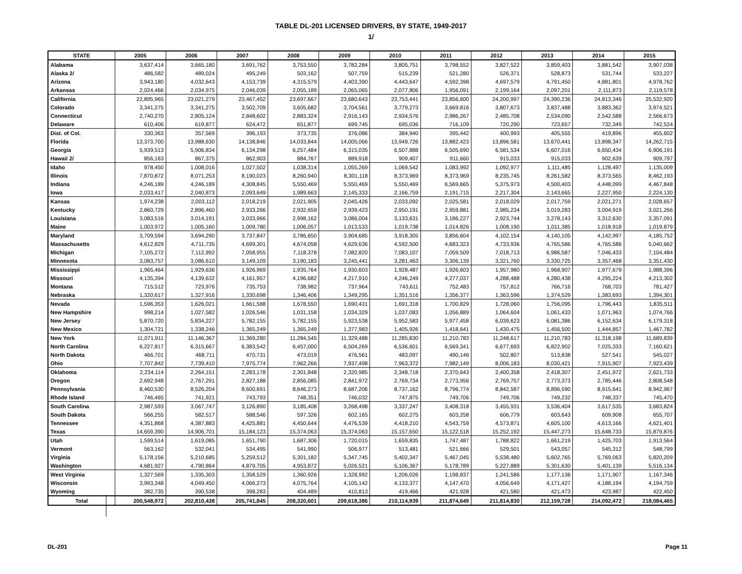TABLE DL-201 LICENSED DRIVERS, BY STATE, 1949-2017
1/
| STATE | 2005 | 2006 | 2007 | 2008 | 2009 | 2010 | 2011 | 2012 | 2013 | 2014 | 2015 |
| --- | --- | --- | --- | --- | --- | --- | --- | --- | --- | --- | --- |
| Alabama | 3,637,414 | 3,665,180 | 3,691,762 | 3,753,550 | 3,782,284 | 3,805,751 | 3,798,552 | 3,827,522 | 3,859,403 | 3,881,542 | 3,907,038 |
| Alaska 2/ | 486,582 | 489,024 | 495,249 | 503,162 | 507,759 | 515,239 | 521,280 | 526,371 | 528,873 | 531,744 | 533,227 |
| Arizona | 3,943,180 | 4,032,643 | 4,153,739 | 4,315,579 | 4,403,390 | 4,443,647 | 4,592,398 | 4,697,579 | 4,791,450 | 4,881,801 | 4,978,762 |
| Arkansas | 2,024,466 | 2,034,975 | 2,046,039 | 2,055,189 | 2,065,065 | 2,077,806 | 1,956,091 | 2,199,164 | 2,097,201 | 2,111,873 | 2,119,578 |
| California | 22,895,965 | 23,021,279 | 23,467,452 | 23,697,667 | 23,680,643 | 23,753,441 | 23,856,600 | 24,200,997 | 24,390,236 | 24,813,346 | 25,532,920 |
| Colorado | 3,341,275 | 3,341,275 | 3,502,709 | 3,605,682 | 3,704,561 | 3,779,273 | 3,669,816 | 3,807,673 | 3,837,488 | 3,883,362 | 3,974,521 |
| Connecticut | 2,740,270 | 2,805,124 | 2,848,602 | 2,883,324 | 2,916,143 | 2,934,576 | 2,986,267 | 2,485,708 | 2,534,090 | 2,542,588 | 2,566,673 |
| Delaware | 610,406 | 619,877 | 624,472 | 651,877 | 699,745 | 695,036 | 716,109 | 720,290 | 723,657 | 732,349 | 742,524 |
| Dist. of Col. | 330,363 | 357,569 | 396,193 | 373,735 | 376,086 | 384,940 | 395,442 | 400,993 | 405,555 | 419,896 | 455,602 |
| Florida | 13,373,700 | 13,988,630 | 14,138,846 | 14,033,844 | 14,005,066 | 13,949,726 | 13,882,423 | 13,896,581 | 13,670,441 | 13,898,347 | 14,262,715 |
| Georgia | 5,939,513 | 5,906,834 | 6,134,298 | 6,257,484 | 6,315,035 | 6,507,888 | 6,505,690 | 6,581,534 | 6,607,016 | 6,650,434 | 6,906,191 |
| Hawaii 2/ | 856,163 | 867,375 | 862,903 | 884,767 | 889,918 | 909,407 | 911,660 | 915,033 | 915,033 | 902,639 | 909,797 |
| Idaho | 978,450 | 1,008,016 | 1,027,502 | 1,038,314 | 1,055,269 | 1,069,542 | 1,083,992 | 1,092,977 | 1,111,485 | 1,128,497 | 1,135,009 |
| Illinois | 7,870,872 | 8,071,253 | 8,190,023 | 8,260,940 | 8,301,118 | 8,373,969 | 8,373,969 | 8,235,745 | 8,261,582 | 8,373,565 | 8,462,193 |
| Indiana | 4,246,189 | 4,246,189 | 4,308,845 | 5,550,469 | 5,550,469 | 5,550,469 | 6,569,665 | 5,375,973 | 4,500,403 | 4,448,099 | 4,467,848 |
| Iowa | 2,033,417 | 2,040,873 | 2,093,649 | 1,989,663 | 2,145,333 | 2,166,759 | 2,191,715 | 2,217,304 | 2,143,665 | 2,227,950 | 2,224,130 |
| Kansas | 1,974,238 | 2,003,112 | 2,018,219 | 2,021,905 | 2,045,426 | 2,033,092 | 2,025,581 | 2,018,029 | 2,017,759 | 2,021,271 | 2,028,657 |
| Kentucky | 2,860,729 | 2,896,460 | 2,933,266 | 2,932,659 | 2,939,423 | 2,950,191 | 2,959,881 | 2,985,234 | 3,019,283 | 3,004,919 | 3,021,266 |
| Louisiana | 3,083,516 | 3,014,191 | 3,033,966 | 2,998,162 | 3,086,004 | 3,133,631 | 3,186,227 | 2,923,744 | 3,278,143 | 3,312,630 | 3,357,091 |
| Maine | 1,003,972 | 1,005,160 | 1,009,780 | 1,006,057 | 1,013,533 | 1,019,738 | 1,014,826 | 1,008,190 | 1,011,385 | 1,018,918 | 1,019,879 |
| Maryland | 3,709,594 | 3,694,290 | 3,737,847 | 3,786,650 | 3,904,685 | 3,918,305 | 3,856,604 | 4,102,154 | 4,140,105 | 4,142,997 | 4,185,752 |
| Massachusetts | 4,612,829 | 4,711,735 | 4,699,301 | 4,674,058 | 4,629,636 | 4,592,500 | 4,683,323 | 4,733,936 | 4,765,586 | 4,765,586 | 5,040,662 |
| Michigan | 7,105,272 | 7,112,992 | 7,058,955 | 7,118,378 | 7,082,820 | 7,083,107 | 7,059,509 | 7,018,713 | 6,986,587 | 7,046,433 | 7,104,484 |
| Minnesota | 3,083,757 | 3,086,610 | 3,149,109 | 3,190,183 | 3,245,441 | 3,281,463 | 3,306,139 | 3,321,760 | 3,330,725 | 3,357,468 | 3,351,430 |
| Mississippi | 1,965,464 | 1,929,636 | 1,926,969 | 1,935,764 | 1,930,603 | 1,928,487 | 1,926,603 | 1,957,980 | 1,968,907 | 1,977,679 | 1,988,396 |
| Missouri | 4,135,394 | 4,139,632 | 4,161,957 | 4,196,682 | 4,217,910 | 4,246,249 | 4,277,037 | 4,288,488 | 4,280,438 | 4,295,224 | 4,213,302 |
| Montana | 715,512 | 723,976 | 735,753 | 738,982 | 737,964 | 743,611 | 752,483 | 757,812 | 766,716 | 768,703 | 781,427 |
| Nebraska | 1,320,617 | 1,327,916 | 1,330,698 | 1,346,406 | 1,349,295 | 1,351,516 | 1,356,377 | 1,363,596 | 1,374,529 | 1,383,693 | 1,394,301 |
| Nevada | 1,596,353 | 1,626,021 | 1,661,588 | 1,678,550 | 1,690,431 | 1,691,318 | 1,700,829 | 1,728,060 | 1,756,095 | 1,796,443 | 1,835,511 |
| New Hampshire | 998,214 | 1,027,582 | 1,026,546 | 1,031,158 | 1,034,329 | 1,037,083 | 1,056,889 | 1,064,604 | 1,061,433 | 1,071,963 | 1,074,766 |
| New Jersey | 5,870,720 | 5,834,227 | 5,782,155 | 5,782,155 | 5,923,538 | 5,952,583 | 5,977,458 | 6,039,623 | 6,081,386 | 6,152,634 | 6,179,318 |
| New Mexico | 1,304,721 | 1,338,246 | 1,365,249 | 1,365,249 | 1,377,983 | 1,405,926 | 1,418,641 | 1,430,475 | 1,456,500 | 1,444,857 | 1,467,782 |
| New York | 11,071,911 | 11,146,367 | 11,369,280 | 11,284,545 | 11,329,488 | 11,285,830 | 11,210,783 | 11,248,617 | 11,210,783 | 11,318,198 | 11,689,839 |
| North Carolina | 6,227,817 | 6,315,667 | 6,383,542 | 6,457,000 | 6,504,269 | 6,536,601 | 6,569,341 | 6,677,693 | 6,822,902 | 7,025,333 | 7,160,621 |
| North Dakota | 466,701 | 468,711 | 470,731 | 473,019 | 476,561 | 483,097 | 490,146 | 502,807 | 513,838 | 527,541 | 545,027 |
| Ohio | 7,707,842 | 7,739,410 | 7,975,774 | 7,962,266 | 7,937,498 | 7,963,372 | 7,982,149 | 8,006,183 | 8,030,421 | 7,915,907 | 7,923,439 |
| Oklahoma | 2,234,114 | 2,264,151 | 2,283,178 | 2,301,848 | 2,320,985 | 2,348,718 | 2,370,643 | 2,400,358 | 2,418,307 | 2,451,972 | 2,621,733 |
| Oregon | 2,692,948 | 2,767,291 | 2,827,188 | 2,856,085 | 2,841,972 | 2,769,734 | 2,773,956 | 2,769,757 | 2,773,373 | 2,785,446 | 2,808,548 |
| Pennsylvania | 8,460,530 | 8,526,204 | 8,600,691 | 8,646,273 | 8,687,206 | 8,737,162 | 8,796,774 | 8,842,587 | 8,896,590 | 8,915,641 | 8,942,967 |
| Rhode Island | 746,465 | 741,921 | 743,793 | 748,351 | 746,032 | 747,875 | 749,706 | 749,706 | 749,232 | 748,337 | 745,470 |
| South Carolina | 2,987,593 | 3,067,747 | 3,126,890 | 3,185,408 | 3,268,498 | 3,337,247 | 3,408,318 | 3,455,931 | 3,536,404 | 3,617,535 | 3,683,824 |
| South Dakota | 566,255 | 582,517 | 588,546 | 597,326 | 602,165 | 602,275 | 603,258 | 606,779 | 603,643 | 609,908 | 655,707 |
| Tennessee | 4,351,868 | 4,387,883 | 4,425,881 | 4,450,644 | 4,476,539 | 4,418,210 | 4,543,759 | 4,573,871 | 4,605,100 | 4,613,166 | 4,621,401 |
| Texas | 14,659,390 | 14,906,701 | 15,184,123 | 15,374,063 | 15,374,063 | 15,157,650 | 15,122,518 | 15,252,192 | 15,447,273 | 15,648,733 | 15,879,876 |
| Utah | 1,599,514 | 1,619,085 | 1,651,790 | 1,687,306 | 1,720,015 | 1,659,835 | 1,747,487 | 1,788,822 | 1,661,219 | 1,425,703 | 1,913,564 |
| Vermont | 563,162 | 532,041 | 534,495 | 541,990 | 506,977 | 513,481 | 521,666 | 529,501 | 543,057 | 545,312 | 548,799 |
| Virginia | 5,178,156 | 5,210,685 | 5,259,512 | 5,301,182 | 5,347,745 | 5,402,347 | 5,467,045 | 5,538,480 | 5,602,765 | 5,769,063 | 5,820,209 |
| Washington | 4,681,927 | 4,790,864 | 4,879,705 | 4,953,872 | 5,026,521 | 5,106,367 | 5,178,789 | 5,227,889 | 5,301,630 | 5,401,139 | 5,516,134 |
| West Virginia | 1,327,569 | 1,335,303 | 1,358,529 | 1,360,926 | 1,328,992 | 1,206,026 | 1,198,837 | 1,241,586 | 1,177,136 | 1,171,907 | 1,167,346 |
| Wisconsin | 3,993,348 | 4,049,450 | 4,066,273 | 4,075,764 | 4,105,142 | 4,133,377 | 4,147,470 | 4,056,649 | 4,171,427 | 4,188,194 | 4,194,759 |
| Wyoming | 382,735 | 390,538 | 398,283 | 404,489 | 410,813 | 419,466 | 421,928 | 421,580 | 421,473 | 423,987 | 422,450 |
| Total | 200,548,972 | 202,810,438 | 205,741,845 | 208,320,601 | 209,618,386 | 210,114,939 | 211,874,649 | 211,814,830 | 212,159,728 | 214,092,472 | 218,084,465 |
DL-201 Page 11